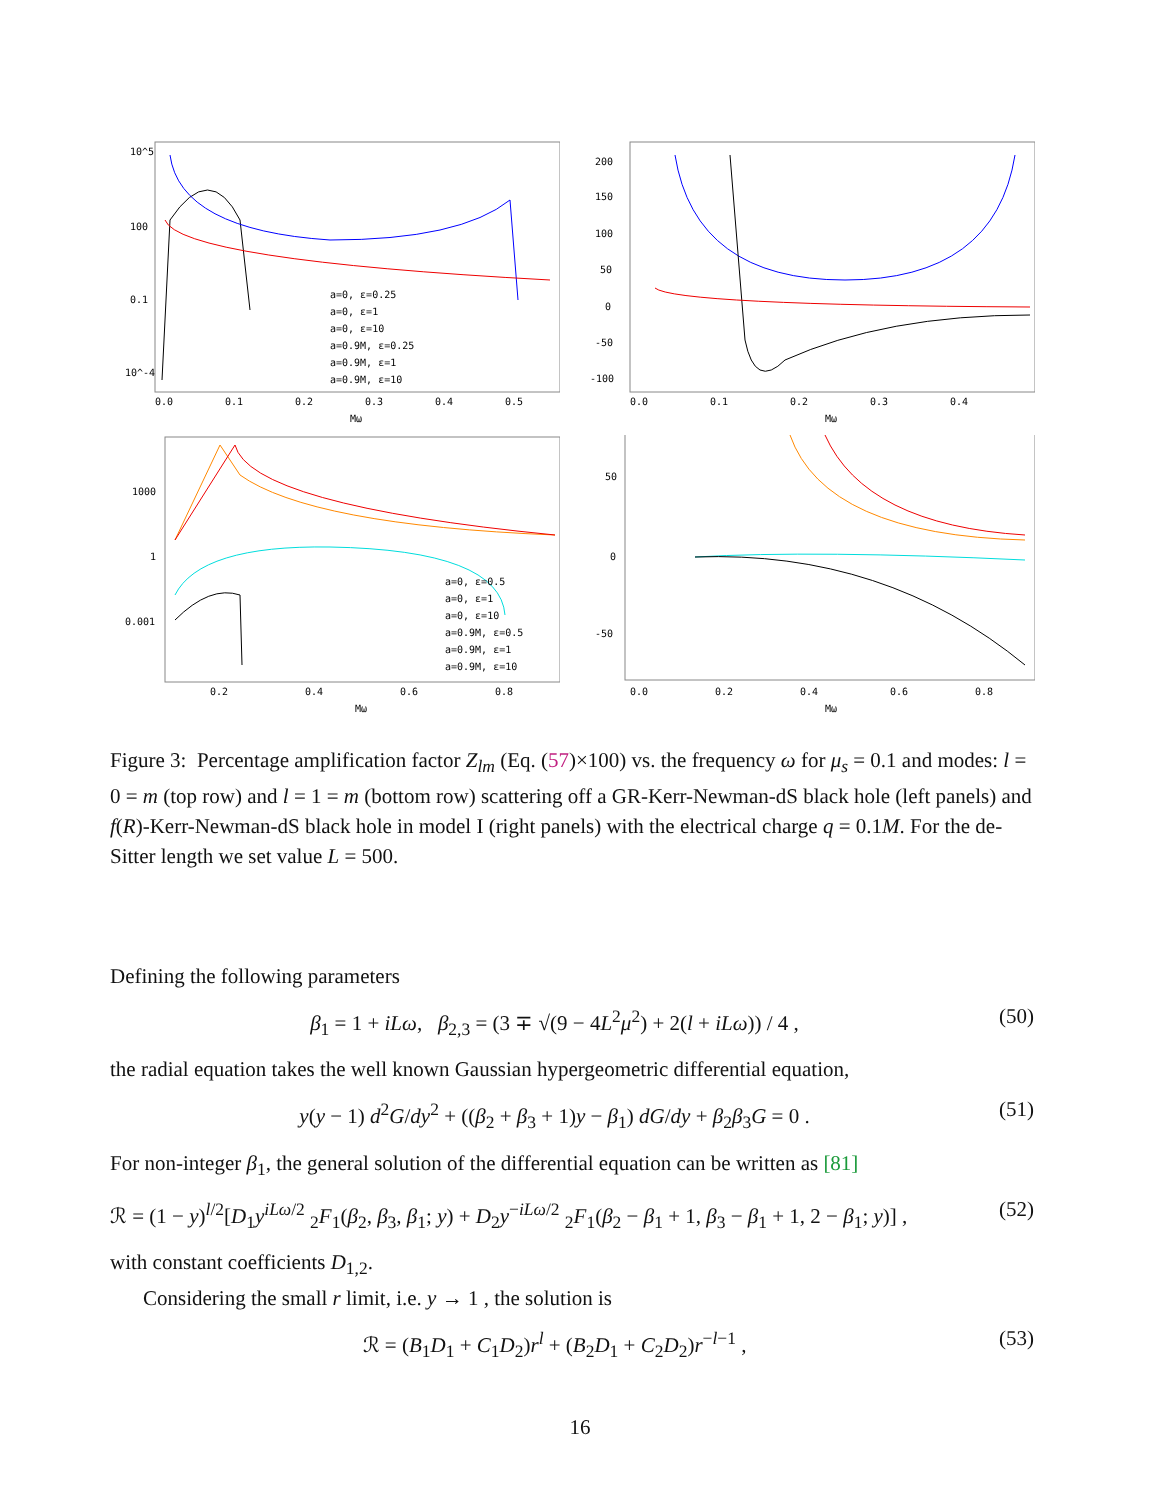10^5
100
0.1
10^-4
0.0
0.1
0.2
0.3
0.4
0.5
Mω
a=0, ε=0.25
a=0, ε=1
a=0, ε=10
a=0.9M, ε=0.25
a=0.9M, ε=1
a=0.9M, ε=10
200
150
100
50
0
-50
-100
0.0
0.1
0.2
0.3
0.4
Mω
1000
1
0.001
0.2
0.4
0.6
0.8
Mω
a=0, ε=0.5
a=0, ε=1
a=0, ε=10
a=0.9M, ε=0.5
a=0.9M, ε=1
a=0.9M, ε=10
50
0
-50
0.0
0.2
0.4
0.6
0.8
Mω
Figure 3: Percentage amplification factor Z<sub>lm</sub> (Eq. (57)×100) vs. the frequency ω for μ<sub>s</sub> = 0.1 and modes: l = 0 = m (top row) and l = 1 = m (bottom row) scattering off a GR-Kerr-Newman-dS black hole (left panels) and f(R)-Kerr-Newman-dS black hole in model I (right panels) with the electrical charge q = 0.1M. For the de-Sitter length we set value L = 500.
Defining the following parameters
β<sub>1</sub> = 1 + iLω, β<sub>2,3</sub> = (3 ∓ √(9 − 4L<sup>2</sup>μ<sup>2</sup>) + 2(l + iLω)) / 4 , (50)
the radial equation takes the well known Gaussian hypergeometric differential equation,
y(y − 1) d<sup>2</sup>G/dy<sup>2</sup> + ((β<sub>2</sub> + β<sub>3</sub> + 1)y − β<sub>1</sub>) dG/dy + β<sub>2</sub>β<sub>3</sub>G = 0 . (51)
For non-integer β<sub>1</sub>, the general solution of the differential equation can be written as [81]
ℛ = (1 − y)<sup>l/2</sup>[D<sub>1</sub>y<sup>iLω/2</sup> <sub>2</sub>F<sub>1</sub>(β<sub>2</sub>, β<sub>3</sub>, β<sub>1</sub>; y) + D<sub>2</sub>y<sup>−iLω/2</sup> <sub>2</sub>F<sub>1</sub>(β<sub>2</sub> − β<sub>1</sub> + 1, β<sub>3</sub> − β<sub>1</sub> + 1, 2 − β<sub>1</sub>; y)] , (52)
with constant coefficients D<sub>1,2</sub>.
Considering the small r limit, i.e. y → 1 , the solution is
ℛ = (B<sub>1</sub>D<sub>1</sub> + C<sub>1</sub>D<sub>2</sub>)r<sup>l</sup> + (B<sub>2</sub>D<sub>1</sub> + C<sub>2</sub>D<sub>2</sub>)r<sup>−l−1</sup> , (53)
16